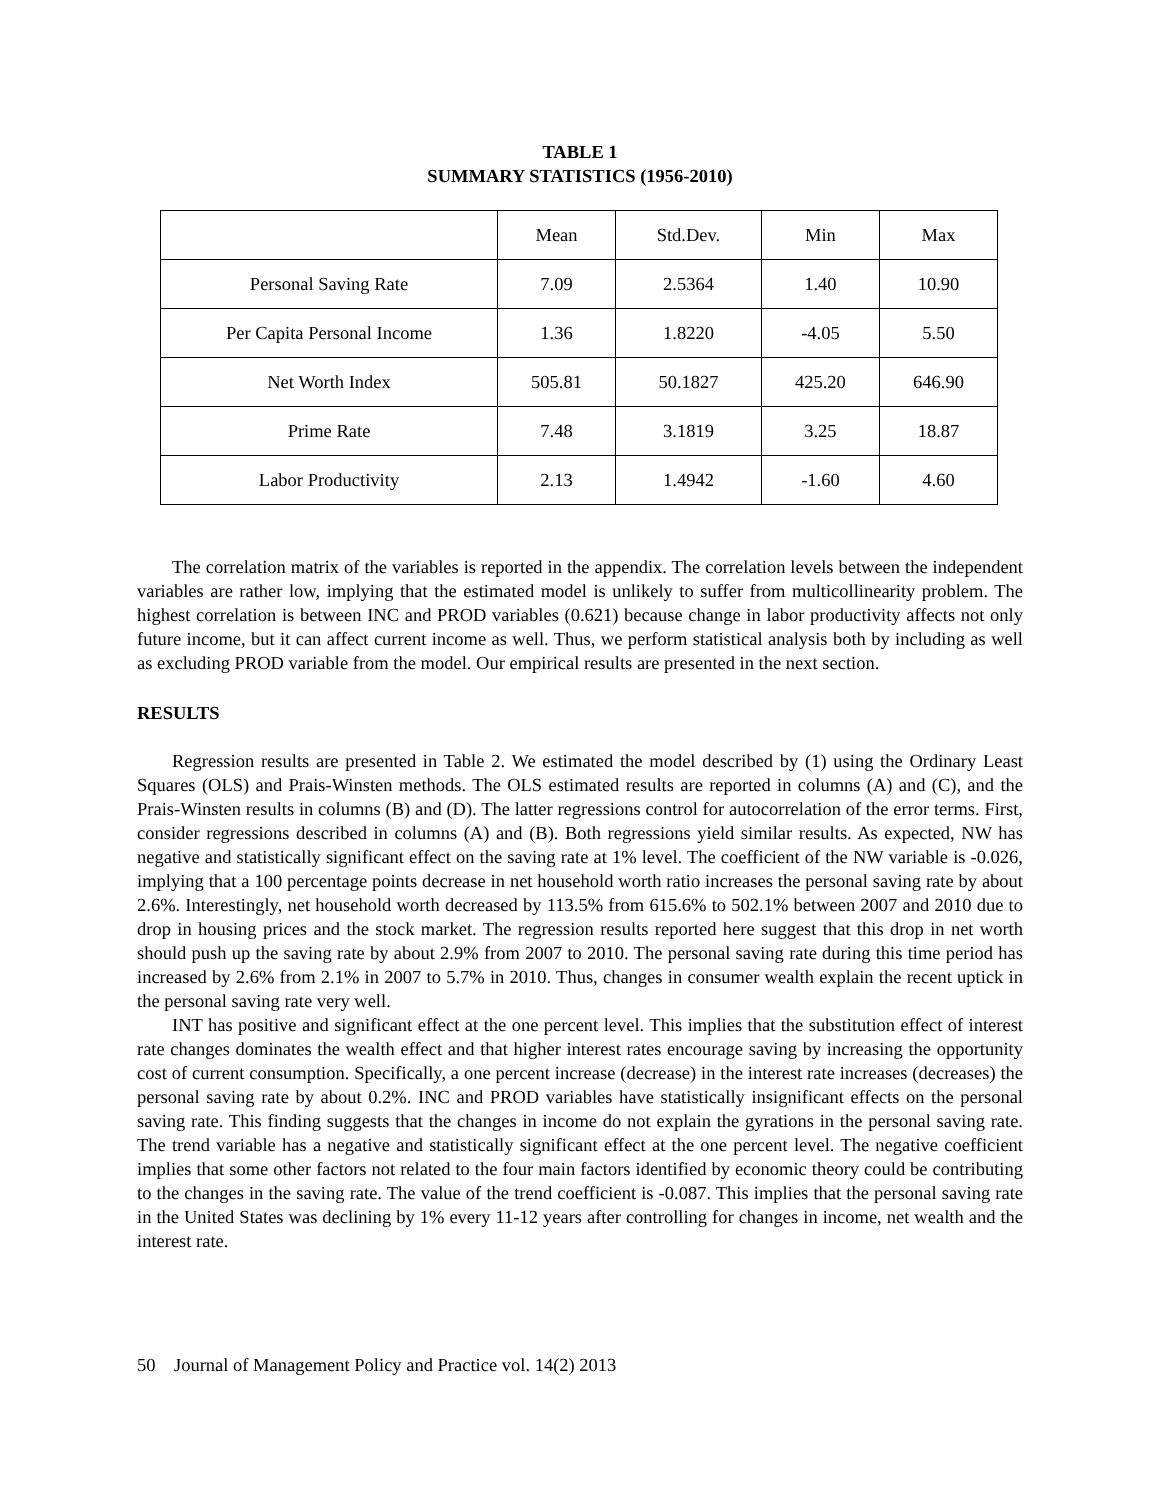TABLE 1
SUMMARY STATISTICS (1956-2010)
| | Mean | Std.Dev. | Min | Max |
| --- | --- | --- | --- | --- |
| Personal Saving Rate | 7.09 | 2.5364 | 1.40 | 10.90 |
| Per Capita Personal Income | 1.36 | 1.8220 | -4.05 | 5.50 |
| Net Worth Index | 505.81 | 50.1827 | 425.20 | 646.90 |
| Prime Rate | 7.48 | 3.1819 | 3.25 | 18.87 |
| Labor Productivity | 2.13 | 1.4942 | -1.60 | 4.60 |
The correlation matrix of the variables is reported in the appendix. The correlation levels between the independent variables are rather low, implying that the estimated model is unlikely to suffer from multicollinearity problem. The highest correlation is between INC and PROD variables (0.621) because change in labor productivity affects not only future income, but it can affect current income as well. Thus, we perform statistical analysis both by including as well as excluding PROD variable from the model. Our empirical results are presented in the next section.
RESULTS
Regression results are presented in Table 2. We estimated the model described by (1) using the Ordinary Least Squares (OLS) and Prais-Winsten methods. The OLS estimated results are reported in columns (A) and (C), and the Prais-Winsten results in columns (B) and (D). The latter regressions control for autocorrelation of the error terms. First, consider regressions described in columns (A) and (B). Both regressions yield similar results. As expected, NW has negative and statistically significant effect on the saving rate at 1% level. The coefficient of the NW variable is -0.026, implying that a 100 percentage points decrease in net household worth ratio increases the personal saving rate by about 2.6%. Interestingly, net household worth decreased by 113.5% from 615.6% to 502.1% between 2007 and 2010 due to drop in housing prices and the stock market. The regression results reported here suggest that this drop in net worth should push up the saving rate by about 2.9% from 2007 to 2010. The personal saving rate during this time period has increased by 2.6% from 2.1% in 2007 to 5.7% in 2010. Thus, changes in consumer wealth explain the recent uptick in the personal saving rate very well.
INT has positive and significant effect at the one percent level. This implies that the substitution effect of interest rate changes dominates the wealth effect and that higher interest rates encourage saving by increasing the opportunity cost of current consumption. Specifically, a one percent increase (decrease) in the interest rate increases (decreases) the personal saving rate by about 0.2%. INC and PROD variables have statistically insignificant effects on the personal saving rate. This finding suggests that the changes in income do not explain the gyrations in the personal saving rate. The trend variable has a negative and statistically significant effect at the one percent level. The negative coefficient implies that some other factors not related to the four main factors identified by economic theory could be contributing to the changes in the saving rate. The value of the trend coefficient is -0.087. This implies that the personal saving rate in the United States was declining by 1% every 11-12 years after controlling for changes in income, net wealth and the interest rate.
50 Journal of Management Policy and Practice vol. 14(2) 2013